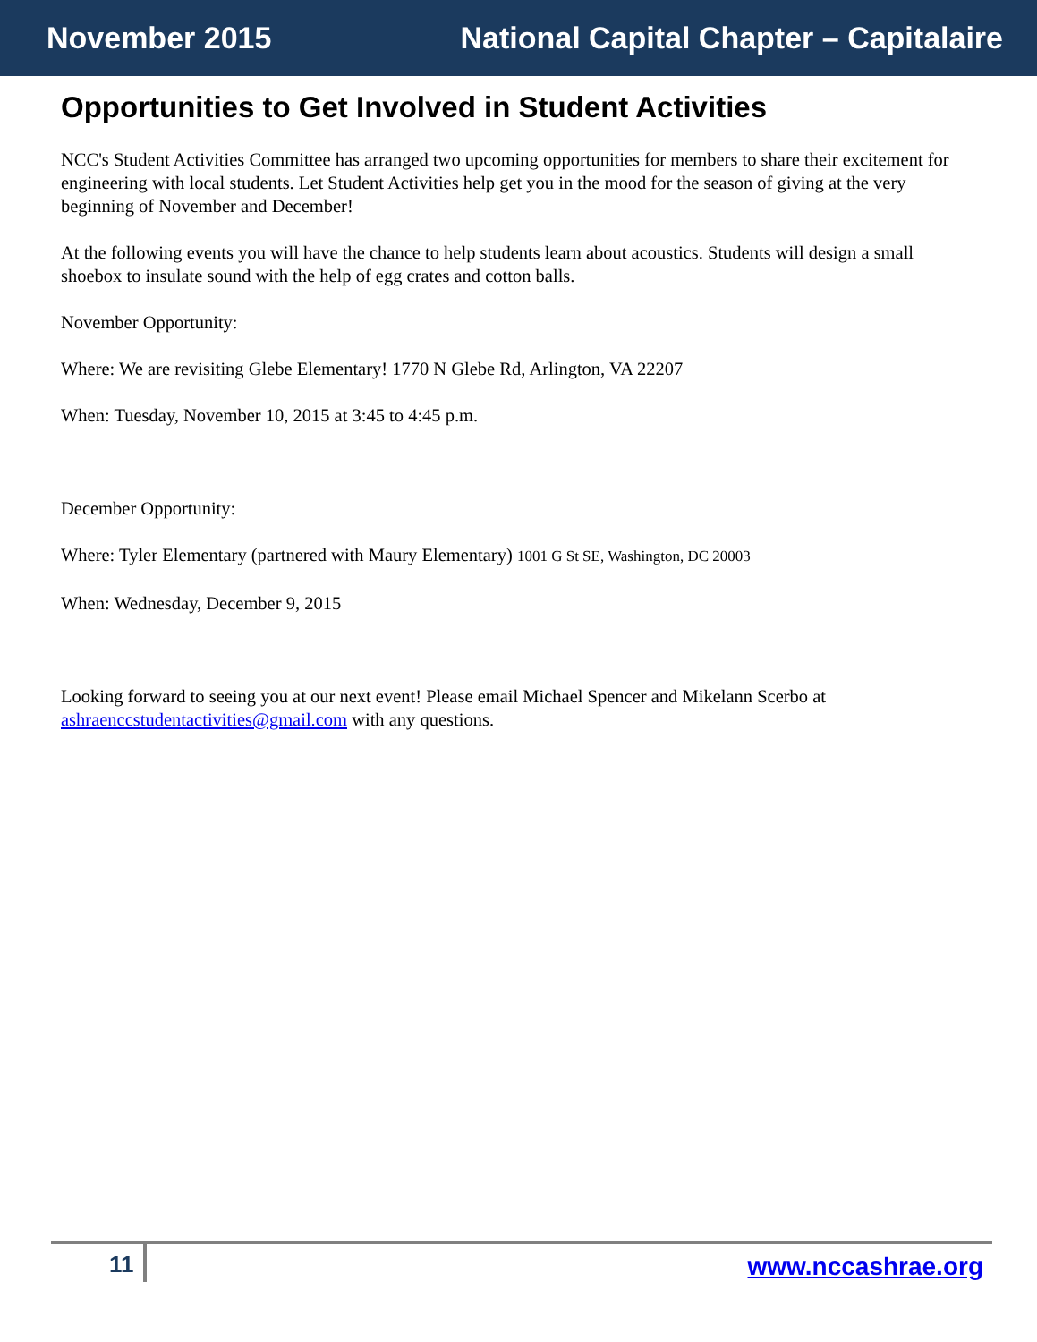November 2015 National Capital Chapter – Capitalaire
Opportunities to Get Involved in Student Activities
NCC's Student Activities Committee has arranged two upcoming opportunities for members to share their excitement for engineering with local students. Let Student Activities help get you in the mood for the season of giving at the very beginning of November and December!
At the following events you will have the chance to help students learn about acoustics. Students will design a small shoebox to insulate sound with the help of egg crates and cotton balls.
November Opportunity:
Where: We are revisiting Glebe Elementary! 1770 N Glebe Rd, Arlington, VA 22207
When: Tuesday, November 10, 2015 at 3:45 to 4:45 p.m.
December Opportunity:
Where: Tyler Elementary (partnered with Maury Elementary) 1001 G St SE, Washington, DC 20003
When: Wednesday, December 9, 2015
Looking forward to seeing you at our next event! Please email Michael Spencer and Mikelann Scerbo at ashraenccstudentactivities@gmail.com with any questions.
11 www.nccashrae.org